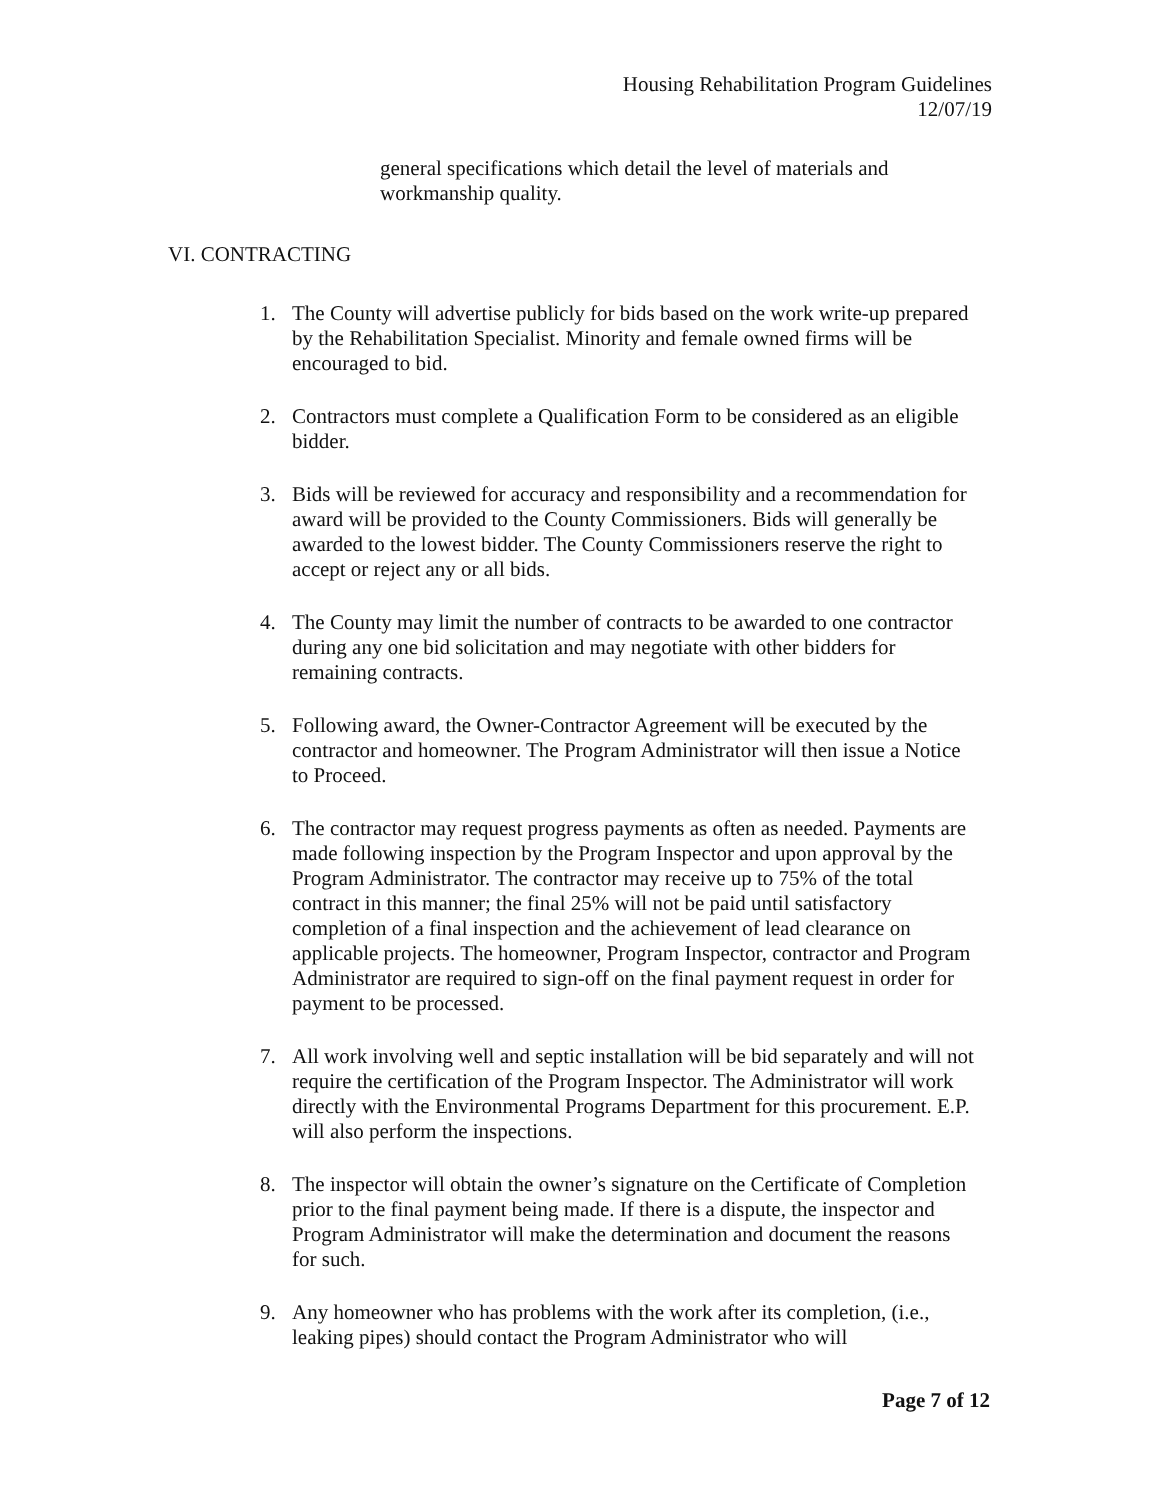Housing Rehabilitation Program Guidelines
12/07/19
general specifications which detail the level of materials and workmanship quality.
VI. CONTRACTING
1. The County will advertise publicly for bids based on the work write-up prepared by the Rehabilitation Specialist. Minority and female owned firms will be encouraged to bid.
2. Contractors must complete a Qualification Form to be considered as an eligible bidder.
3. Bids will be reviewed for accuracy and responsibility and a recommendation for award will be provided to the County Commissioners. Bids will generally be awarded to the lowest bidder. The County Commissioners reserve the right to accept or reject any or all bids.
4. The County may limit the number of contracts to be awarded to one contractor during any one bid solicitation and may negotiate with other bidders for remaining contracts.
5. Following award, the Owner-Contractor Agreement will be executed by the contractor and homeowner. The Program Administrator will then issue a Notice to Proceed.
6. The contractor may request progress payments as often as needed. Payments are made following inspection by the Program Inspector and upon approval by the Program Administrator. The contractor may receive up to 75% of the total contract in this manner; the final 25% will not be paid until satisfactory completion of a final inspection and the achievement of lead clearance on applicable projects. The homeowner, Program Inspector, contractor and Program Administrator are required to sign-off on the final payment request in order for payment to be processed.
7. All work involving well and septic installation will be bid separately and will not require the certification of the Program Inspector. The Administrator will work directly with the Environmental Programs Department for this procurement. E.P. will also perform the inspections.
8. The inspector will obtain the owner’s signature on the Certificate of Completion prior to the final payment being made. If there is a dispute, the inspector and Program Administrator will make the determination and document the reasons for such.
9. Any homeowner who has problems with the work after its completion, (i.e., leaking pipes) should contact the Program Administrator who will
Page 7 of 12